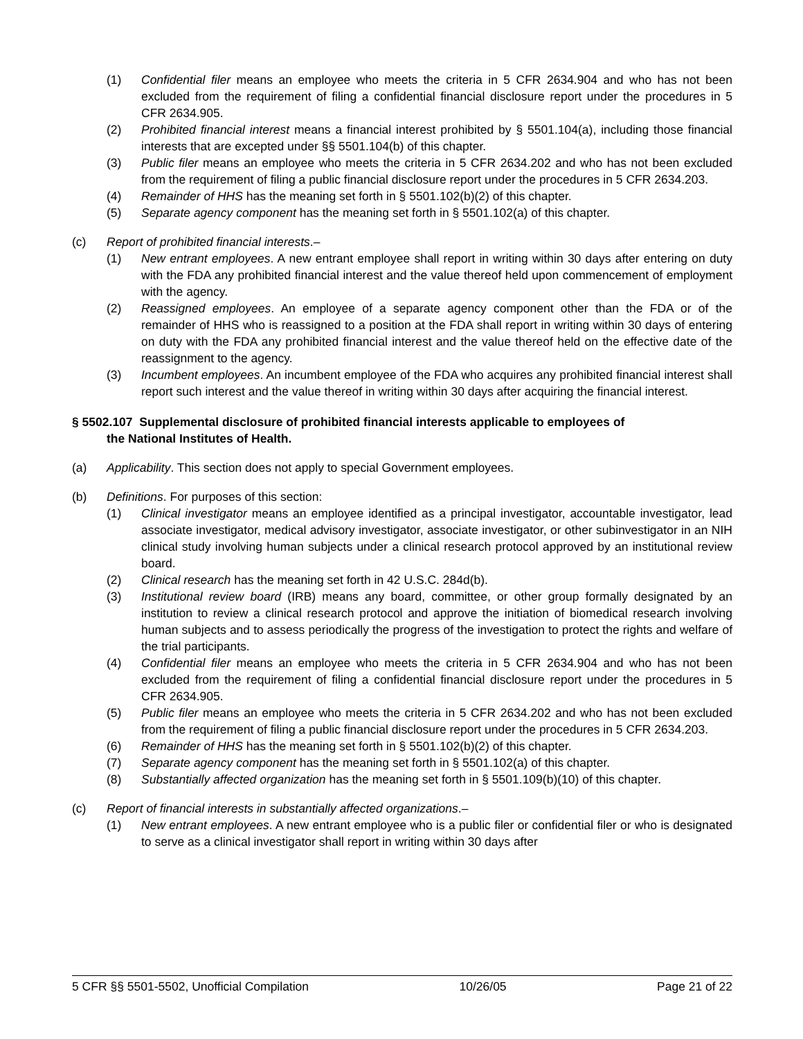(1) Confidential filer means an employee who meets the criteria in 5 CFR 2634.904 and who has not been excluded from the requirement of filing a confidential financial disclosure report under the procedures in 5 CFR 2634.905.
(2) Prohibited financial interest means a financial interest prohibited by § 5501.104(a), including those financial interests that are excepted under §§ 5501.104(b) of this chapter.
(3) Public filer means an employee who meets the criteria in 5 CFR 2634.202 and who has not been excluded from the requirement of filing a public financial disclosure report under the procedures in 5 CFR 2634.203.
(4) Remainder of HHS has the meaning set forth in § 5501.102(b)(2) of this chapter.
(5) Separate agency component has the meaning set forth in § 5501.102(a) of this chapter.
(c) Report of prohibited financial interests.–
(1) New entrant employees. A new entrant employee shall report in writing within 30 days after entering on duty with the FDA any prohibited financial interest and the value thereof held upon commencement of employment with the agency.
(2) Reassigned employees. An employee of a separate agency component other than the FDA or of the remainder of HHS who is reassigned to a position at the FDA shall report in writing within 30 days of entering on duty with the FDA any prohibited financial interest and the value thereof held on the effective date of the reassignment to the agency.
(3) Incumbent employees. An incumbent employee of the FDA who acquires any prohibited financial interest shall report such interest and the value thereof in writing within 30 days after acquiring the financial interest.
§ 5502.107 Supplemental disclosure of prohibited financial interests applicable to employees of
the National Institutes of Health.
(a) Applicability. This section does not apply to special Government employees.
(b) Definitions. For purposes of this section:
(1) Clinical investigator means an employee identified as a principal investigator, accountable investigator, lead associate investigator, medical advisory investigator, associate investigator, or other subinvestigator in an NIH clinical study involving human subjects under a clinical research protocol approved by an institutional review board.
(2) Clinical research has the meaning set forth in 42 U.S.C. 284d(b).
(3) Institutional review board (IRB) means any board, committee, or other group formally designated by an institution to review a clinical research protocol and approve the initiation of biomedical research involving human subjects and to assess periodically the progress of the investigation to protect the rights and welfare of the trial participants.
(4) Confidential filer means an employee who meets the criteria in 5 CFR 2634.904 and who has not been excluded from the requirement of filing a confidential financial disclosure report under the procedures in 5 CFR 2634.905.
(5) Public filer means an employee who meets the criteria in 5 CFR 2634.202 and who has not been excluded from the requirement of filing a public financial disclosure report under the procedures in 5 CFR 2634.203.
(6) Remainder of HHS has the meaning set forth in § 5501.102(b)(2) of this chapter.
(7) Separate agency component has the meaning set forth in § 5501.102(a) of this chapter.
(8) Substantially affected organization has the meaning set forth in § 5501.109(b)(10) of this chapter.
(c) Report of financial interests in substantially affected organizations.–
(1) New entrant employees. A new entrant employee who is a public filer or confidential filer or who is designated to serve as a clinical investigator shall report in writing within 30 days after
5 CFR §§ 5501-5502, Unofficial Compilation 10/26/05 Page 21 of 22